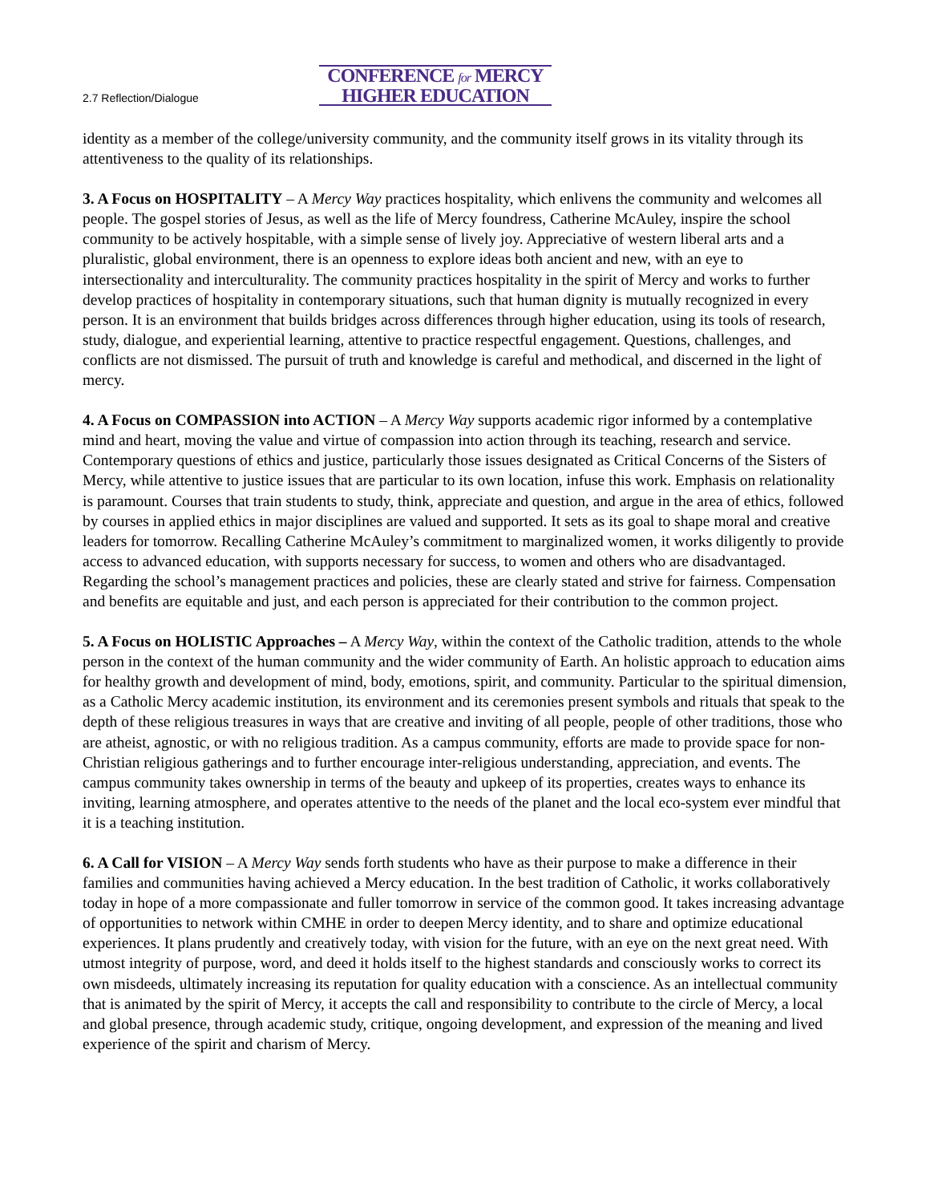2.7 Reflection/Dialogue
CONFERENCE for MERCY
HIGHER EDUCATION
identity as a member of the college/university community, and the community itself grows in its vitality through its attentiveness to the quality of its relationships.
3. A Focus on HOSPITALITY – A Mercy Way practices hospitality, which enlivens the community and welcomes all people. The gospel stories of Jesus, as well as the life of Mercy foundress, Catherine McAuley, inspire the school community to be actively hospitable, with a simple sense of lively joy. Appreciative of western liberal arts and a pluralistic, global environment, there is an openness to explore ideas both ancient and new, with an eye to intersectionality and interculturality. The community practices hospitality in the spirit of Mercy and works to further develop practices of hospitality in contemporary situations, such that human dignity is mutually recognized in every person. It is an environment that builds bridges across differences through higher education, using its tools of research, study, dialogue, and experiential learning, attentive to practice respectful engagement. Questions, challenges, and conflicts are not dismissed. The pursuit of truth and knowledge is careful and methodical, and discerned in the light of mercy.
4. A Focus on COMPASSION into ACTION – A Mercy Way supports academic rigor informed by a contemplative mind and heart, moving the value and virtue of compassion into action through its teaching, research and service. Contemporary questions of ethics and justice, particularly those issues designated as Critical Concerns of the Sisters of Mercy, while attentive to justice issues that are particular to its own location, infuse this work. Emphasis on relationality is paramount. Courses that train students to study, think, appreciate and question, and argue in the area of ethics, followed by courses in applied ethics in major disciplines are valued and supported. It sets as its goal to shape moral and creative leaders for tomorrow. Recalling Catherine McAuley’s commitment to marginalized women, it works diligently to provide access to advanced education, with supports necessary for success, to women and others who are disadvantaged. Regarding the school’s management practices and policies, these are clearly stated and strive for fairness. Compensation and benefits are equitable and just, and each person is appreciated for their contribution to the common project.
5. A Focus on HOLISTIC Approaches – A Mercy Way, within the context of the Catholic tradition, attends to the whole person in the context of the human community and the wider community of Earth. An holistic approach to education aims for healthy growth and development of mind, body, emotions, spirit, and community. Particular to the spiritual dimension, as a Catholic Mercy academic institution, its environment and its ceremonies present symbols and rituals that speak to the depth of these religious treasures in ways that are creative and inviting of all people, people of other traditions, those who are atheist, agnostic, or with no religious tradition. As a campus community, efforts are made to provide space for non-Christian religious gatherings and to further encourage inter-religious understanding, appreciation, and events. The campus community takes ownership in terms of the beauty and upkeep of its properties, creates ways to enhance its inviting, learning atmosphere, and operates attentive to the needs of the planet and the local eco-system ever mindful that it is a teaching institution.
6. A Call for VISION – A Mercy Way sends forth students who have as their purpose to make a difference in their families and communities having achieved a Mercy education. In the best tradition of Catholic, it works collaboratively today in hope of a more compassionate and fuller tomorrow in service of the common good. It takes increasing advantage of opportunities to network within CMHE in order to deepen Mercy identity, and to share and optimize educational experiences. It plans prudently and creatively today, with vision for the future, with an eye on the next great need. With utmost integrity of purpose, word, and deed it holds itself to the highest standards and consciously works to correct its own misdeeds, ultimately increasing its reputation for quality education with a conscience. As an intellectual community that is animated by the spirit of Mercy, it accepts the call and responsibility to contribute to the circle of Mercy, a local and global presence, through academic study, critique, ongoing development, and expression of the meaning and lived experience of the spirit and charism of Mercy.